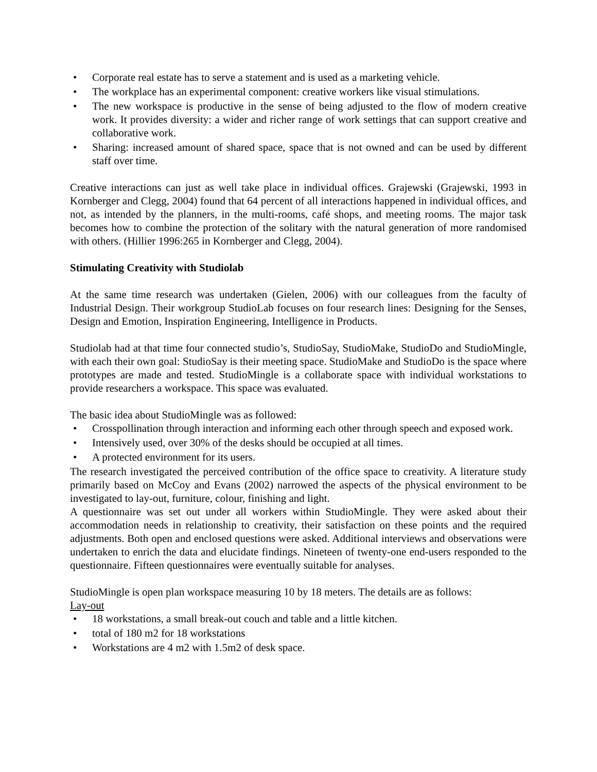• Corporate real estate has to serve a statement and is used as a marketing vehicle.
• The workplace has an experimental component: creative workers like visual stimulations.
• The new workspace is productive in the sense of being adjusted to the flow of modern creative work. It provides diversity: a wider and richer range of work settings that can support creative and collaborative work.
• Sharing: increased amount of shared space, space that is not owned and can be used by different staff over time.
Creative interactions can just as well take place in individual offices. Grajewski (Grajewski, 1993 in Kornberger and Clegg, 2004) found that 64 percent of all interactions happened in individual offices, and not, as intended by the planners, in the multi-rooms, café shops, and meeting rooms. The major task becomes how to combine the protection of the solitary with the natural generation of more randomised with others. (Hillier 1996:265 in Kornberger and Clegg, 2004).
Stimulating Creativity with Studiolab
At the same time research was undertaken (Gielen, 2006) with our colleagues from the faculty of Industrial Design. Their workgroup StudioLab focuses on four research lines: Designing for the Senses, Design and Emotion, Inspiration Engineering, Intelligence in Products.
Studiolab had at that time four connected studio’s, StudioSay, StudioMake, StudioDo and StudioMingle, with each their own goal: StudioSay is their meeting space. StudioMake and StudioDo is the space where prototypes are made and tested. StudioMingle is a collaborate space with individual workstations to provide researchers a workspace. This space was evaluated.
The basic idea about StudioMingle was as followed:
• Crosspollination through interaction and informing each other through speech and exposed work.
• Intensively used, over 30% of the desks should be occupied at all times.
• A protected environment for its users.
The research investigated the perceived contribution of the office space to creativity. A literature study primarily based on McCoy and Evans (2002) narrowed the aspects of the physical environment to be investigated to lay-out, furniture, colour, finishing and light.
A questionnaire was set out under all workers within StudioMingle. They were asked about their accommodation needs in relationship to creativity, their satisfaction on these points and the required adjustments. Both open and enclosed questions were asked. Additional interviews and observations were undertaken to enrich the data and elucidate findings. Nineteen of twenty-one end-users responded to the questionnaire. Fifteen questionnaires were eventually suitable for analyses.
StudioMingle is open plan workspace measuring 10 by 18 meters. The details are as follows:
Lay-out
• 18 workstations, a small break-out couch and table and a little kitchen.
• total of 180 m2 for 18 workstations
• Workstations are 4 m2 with 1.5m2 of desk space.